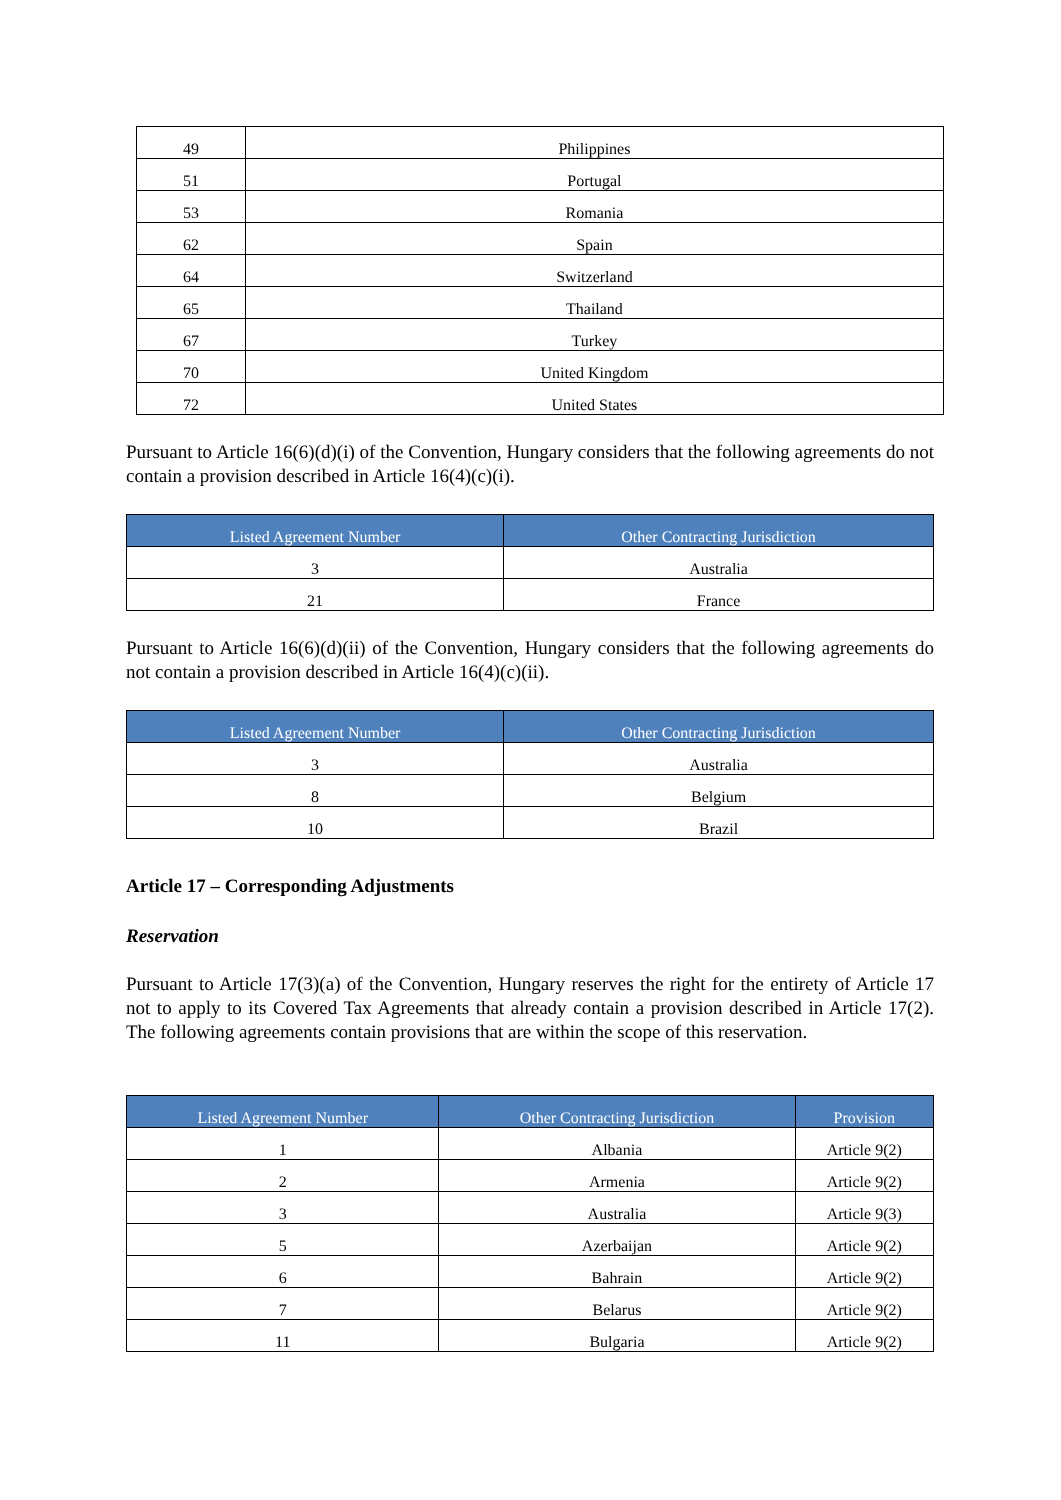| 49 | Philippines |
| 51 | Portugal |
| 53 | Romania |
| 62 | Spain |
| 64 | Switzerland |
| 65 | Thailand |
| 67 | Turkey |
| 70 | United Kingdom |
| 72 | United States |
Pursuant to Article 16(6)(d)(i) of the Convention, Hungary considers that the following agreements do not contain a provision described in Article 16(4)(c)(i).
| Listed Agreement Number | Other Contracting Jurisdiction |
| --- | --- |
| 3 | Australia |
| 21 | France |
Pursuant to Article 16(6)(d)(ii) of the Convention, Hungary considers that the following agreements do not contain a provision described in Article 16(4)(c)(ii).
| Listed Agreement Number | Other Contracting Jurisdiction |
| --- | --- |
| 3 | Australia |
| 8 | Belgium |
| 10 | Brazil |
Article 17 – Corresponding Adjustments
Reservation
Pursuant to Article 17(3)(a) of the Convention, Hungary reserves the right for the entirety of Article 17 not to apply to its Covered Tax Agreements that already contain a provision described in Article 17(2). The following agreements contain provisions that are within the scope of this reservation.
| Listed Agreement Number | Other Contracting Jurisdiction | Provision |
| --- | --- | --- |
| 1 | Albania | Article 9(2) |
| 2 | Armenia | Article 9(2) |
| 3 | Australia | Article 9(3) |
| 5 | Azerbaijan | Article 9(2) |
| 6 | Bahrain | Article 9(2) |
| 7 | Belarus | Article 9(2) |
| 11 | Bulgaria | Article 9(2) |